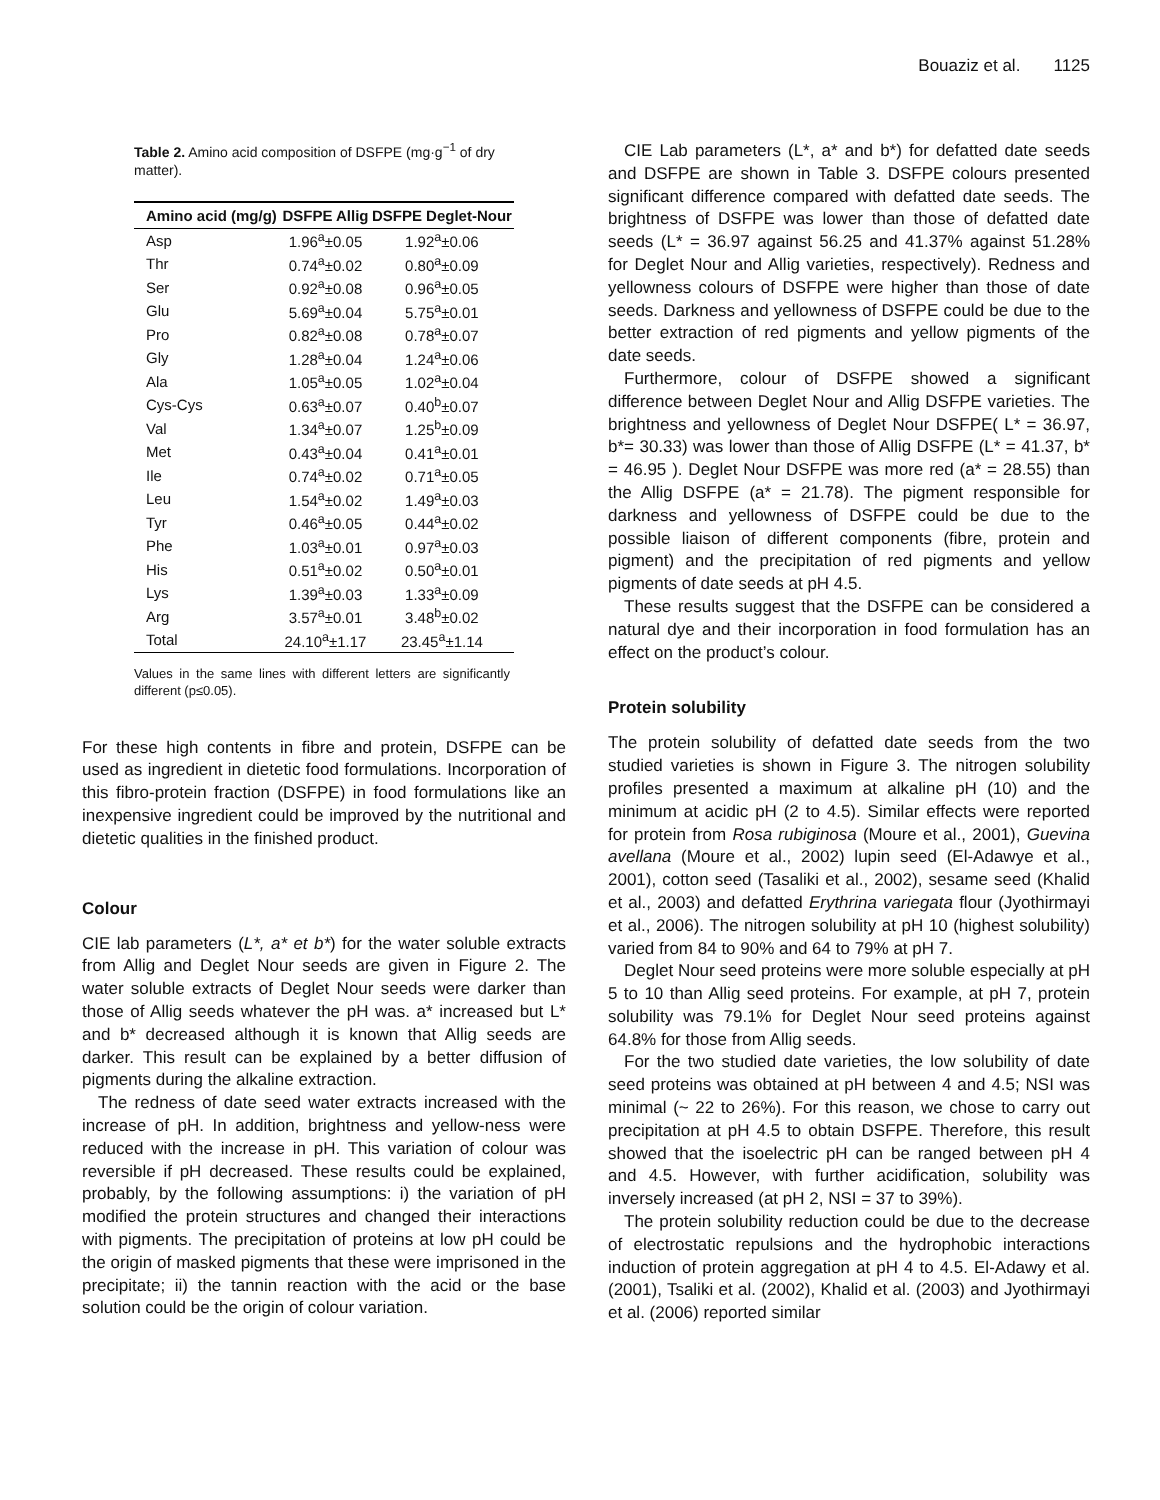Bouaziz et al. 1125
Table 2. Amino acid composition of DSFPE (mg·g<sup>−1</sup> of dry matter).
| Amino acid (mg/g) | DSFPE Allig | DSFPE Deglet-Nour |
| --- | --- | --- |
| Asp | 1.96<sup>a</sup>±0.05 | 1.92<sup>a</sup>±0.06 |
| Thr | 0.74<sup>a</sup>±0.02 | 0.80<sup>a</sup>±0.09 |
| Ser | 0.92<sup>a</sup>±0.08 | 0.96<sup>a</sup>±0.05 |
| Glu | 5.69<sup>a</sup>±0.04 | 5.75<sup>a</sup>±0.01 |
| Pro | 0.82<sup>a</sup>±0.08 | 0.78<sup>a</sup>±0.07 |
| Gly | 1.28<sup>a</sup>±0.04 | 1.24<sup>a</sup>±0.06 |
| Ala | 1.05<sup>a</sup>±0.05 | 1.02<sup>a</sup>±0.04 |
| Cys-Cys | 0.63<sup>a</sup>±0.07 | 0.40<sup>b</sup>±0.07 |
| Val | 1.34<sup>a</sup>±0.07 | 1.25<sup>b</sup>±0.09 |
| Met | 0.43<sup>a</sup>±0.04 | 0.41<sup>a</sup>±0.01 |
| Ile | 0.74<sup>a</sup>±0.02 | 0.71<sup>a</sup>±0.05 |
| Leu | 1.54<sup>a</sup>±0.02 | 1.49<sup>a</sup>±0.03 |
| Tyr | 0.46<sup>a</sup>±0.05 | 0.44<sup>a</sup>±0.02 |
| Phe | 1.03<sup>a</sup>±0.01 | 0.97<sup>a</sup>±0.03 |
| His | 0.51<sup>a</sup>±0.02 | 0.50<sup>a</sup>±0.01 |
| Lys | 1.39<sup>a</sup>±0.03 | 1.33<sup>a</sup>±0.09 |
| Arg | 3.57<sup>a</sup>±0.01 | 3.48<sup>b</sup>±0.02 |
| Total | 24.10<sup>a</sup>±1.17 | 23.45<sup>a</sup>±1.14 |
Values in the same lines with different letters are significantly different (p≤0.05).
For these high contents in fibre and protein, DSFPE can be used as ingredient in dietetic food formulations. Incorporation of this fibro-protein fraction (DSFPE) in food formulations like an inexpensive ingredient could be improved by the nutritional and dietetic qualities in the finished product.
Colour
CIE lab parameters (L*, a* et b*) for the water soluble extracts from Allig and Deglet Nour seeds are given in Figure 2. The water soluble extracts of Deglet Nour seeds were darker than those of Allig seeds whatever the pH was. a* increased but L* and b* decreased although it is known that Allig seeds are darker. This result can be explained by a better diffusion of pigments during the alkaline extraction.
The redness of date seed water extracts increased with the increase of pH. In addition, brightness and yellow-ness were reduced with the increase in pH. This variation of colour was reversible if pH decreased. These results could be explained, probably, by the following assumptions: i) the variation of pH modified the protein structures and changed their interactions with pigments. The precipitation of proteins at low pH could be the origin of masked pigments that these were imprisoned in the precipitate; ii) the tannin reaction with the acid or the base solution could be the origin of colour variation.
CIE Lab parameters (L*, a* and b*) for defatted date seeds and DSFPE are shown in Table 3. DSFPE colours presented significant difference compared with defatted date seeds. The brightness of DSFPE was lower than those of defatted date seeds (L* = 36.97 against 56.25 and 41.37% against 51.28% for Deglet Nour and Allig varieties, respectively). Redness and yellowness colours of DSFPE were higher than those of date seeds. Darkness and yellowness of DSFPE could be due to the better extraction of red pigments and yellow pigments of the date seeds.
Furthermore, colour of DSFPE showed a significant difference between Deglet Nour and Allig DSFPE varieties. The brightness and yellowness of Deglet Nour DSFPE( L* = 36.97, b*= 30.33) was lower than those of Allig DSFPE (L* = 41.37, b* = 46.95 ). Deglet Nour DSFPE was more red (a* = 28.55) than the Allig DSFPE (a* = 21.78). The pigment responsible for darkness and yellowness of DSFPE could be due to the possible liaison of different components (fibre, protein and pigment) and the precipitation of red pigments and yellow pigments of date seeds at pH 4.5.
These results suggest that the DSFPE can be considered a natural dye and their incorporation in food formulation has an effect on the product’s colour.
Protein solubility
The protein solubility of defatted date seeds from the two studied varieties is shown in Figure 3. The nitrogen solubility profiles presented a maximum at alkaline pH (10) and the minimum at acidic pH (2 to 4.5). Similar effects were reported for protein from Rosa rubiginosa (Moure et al., 2001), Guevina avellana (Moure et al., 2002) lupin seed (El-Adawye et al., 2001), cotton seed (Tasaliki et al., 2002), sesame seed (Khalid et al., 2003) and defatted Erythrina variegata flour (Jyothirmayi et al., 2006). The nitrogen solubility at pH 10 (highest solubility) varied from 84 to 90% and 64 to 79% at pH 7.
Deglet Nour seed proteins were more soluble especially at pH 5 to 10 than Allig seed proteins. For example, at pH 7, protein solubility was 79.1% for Deglet Nour seed proteins against 64.8% for those from Allig seeds.
For the two studied date varieties, the low solubility of date seed proteins was obtained at pH between 4 and 4.5; NSI was minimal (~ 22 to 26%). For this reason, we chose to carry out precipitation at pH 4.5 to obtain DSFPE. Therefore, this result showed that the isoelectric pH can be ranged between pH 4 and 4.5. However, with further acidification, solubility was inversely increased (at pH 2, NSI = 37 to 39%).
The protein solubility reduction could be due to the decrease of electrostatic repulsions and the hydrophobic interactions induction of protein aggregation at pH 4 to 4.5. El-Adawy et al. (2001), Tsaliki et al. (2002), Khalid et al. (2003) and Jyothirmayi et al. (2006) reported similar